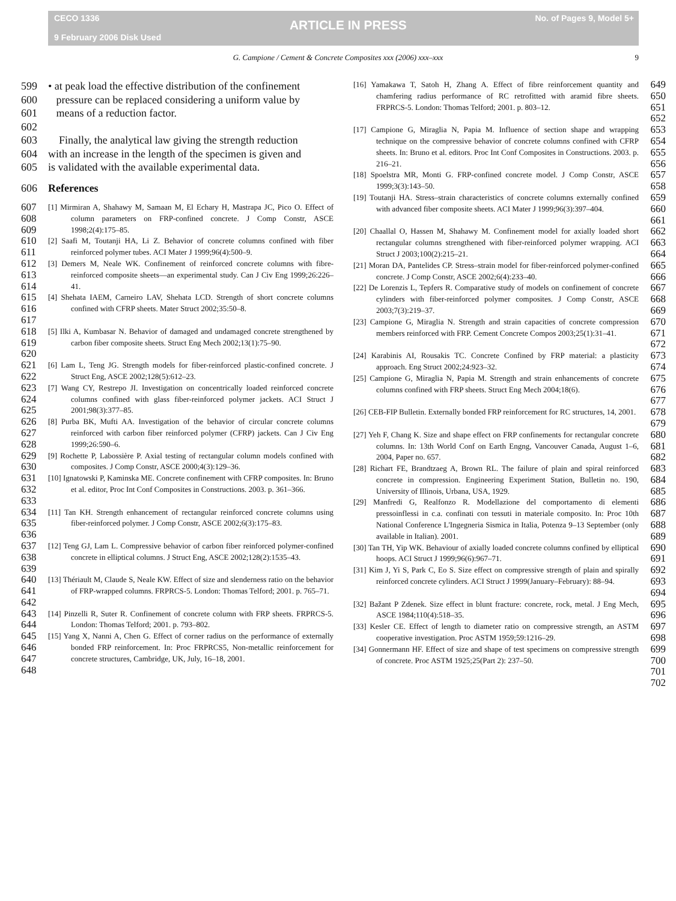CECO 1336
9 February 2006 Disk Used
ARTICLE IN PRESS
No. of Pages 9, Model 5+
G. Campione / Cement & Concrete Composites xxx (2006) xxx–xxx 9
599 • at peak load the effective distribution of the confinement
600 pressure can be replaced considering a uniform value by
601 means of a reduction factor.
602
603 Finally, the analytical law giving the strength reduction
604 with an increase in the length of the specimen is given and
605 is validated with the available experimental data.
606 References
607
608
609 [1] Mirmiran A, Shahawy M, Samaan M, El Echary H, Mastrapa JC, Pico O. Effect of column parameters on FRP-confined concrete. J Comp Constr, ASCE 1998;2(4):175–85.
610
611 [2] Saafi M, Toutanji HA, Li Z. Behavior of concrete columns confined with fiber reinforced polymer tubes. ACI Mater J 1999;96(4):500–9.
612
613
614 [3] Demers M, Neale WK. Confinement of reinforced concrete columns with fibre-reinforced composite sheets—an experimental study. Can J Civ Eng 1999;26:226–41.
615
616
617 [4] Shehata IAEM, Carneiro LAV, Shehata LCD. Strength of short concrete columns confined with CFRP sheets. Mater Struct 2002;35:50–8.
618
619
620 [5] Ilki A, Kumbasar N. Behavior of damaged and undamaged concrete strengthened by carbon fiber composite sheets. Struct Eng Mech 2002;13(1):75–90.
621
622 [6] Lam L, Teng JG. Strength models for fiber-reinforced plastic-confined concrete. J Struct Eng, ASCE 2002;128(5):612–23.
623
624
625 [7] Wang CY, Restrepo JI. Investigation on concentrically loaded reinforced concrete columns confined with glass fiber-reinforced polymer jackets. ACI Struct J 2001;98(3):377–85.
626
627
628 [8] Purba BK, Mufti AA. Investigation of the behavior of circular concrete columns reinforced with carbon fiber reinforced polymer (CFRP) jackets. Can J Civ Eng 1999;26:590–6.
629
630 [9] Rochette P, Labossière P. Axial testing of rectangular column models confined with composites. J Comp Constr, ASCE 2000;4(3):129–36.
631
632
633 [10] Ignatowski P, Kaminska ME. Concrete confinement with CFRP composites. In: Bruno et al. editor, Proc Int Conf Composites in Constructions. 2003. p. 361–366.
634
635
636 [11] Tan KH. Strength enhancement of rectangular reinforced concrete columns using fiber-reinforced polymer. J Comp Constr, ASCE 2002;6(3):175–83.
637
638
639 [12] Teng GJ, Lam L. Compressive behavior of carbon fiber reinforced polymer-confined concrete in elliptical columns. J Struct Eng, ASCE 2002;128(2):1535–43.
640
641
642 [13] Thériault M, Claude S, Neale KW. Effect of size and slenderness ratio on the behavior of FRP-wrapped columns. FRPRCS-5. London: Thomas Telford; 2001. p. 765–71.
643
644 [14] Pinzelli R, Suter R. Confinement of concrete column with FRP sheets. FRPRCS-5. London: Thomas Telford; 2001. p. 793–802.
645
646
647
648 [15] Yang X, Nanni A, Chen G. Effect of corner radius on the performance of externally bonded FRP reinforcement. In: Proc FRPRCS5, Non-metallic reinforcement for concrete structures, Cambridge, UK, July, 16–18, 2001.
[16] Yamakawa T, Satoh H, Zhang A. Effect of fibre reinforcement quantity and chamfering radius performance of RC retrofitted with aramid fibre sheets. FRPRCS-5. London: Thomas Telford; 2001. p. 803–12. 649
650
651
652
[17] Campione G, Miraglia N, Papia M. Influence of section shape and wrapping technique on the compressive behavior of concrete columns confined with CFRP sheets. In: Bruno et al. editors. Proc Int Conf Composites in Constructions. 2003. p. 216–21. 653
654
655
656
[18] Spoelstra MR, Monti G. FRP-confined concrete model. J Comp Constr, ASCE 1999;3(3):143–50. 657
658
[19] Toutanji HA. Stress–strain characteristics of concrete columns externally confined with advanced fiber composite sheets. ACI Mater J 1999;96(3):397–404. 659
660
661
[20] Chaallal O, Hassen M, Shahawy M. Confinement model for axially loaded short rectangular columns strengthened with fiber-reinforced polymer wrapping. ACI Struct J 2003;100(2):215–21. 662
663
664
[21] Moran DA, Pantelides CP. Stress–strain model for fiber-reinforced polymer-confined concrete. J Comp Constr, ASCE 2002;6(4):233–40. 665
666
[22] De Lorenzis L, Tepfers R. Comparative study of models on confinement of concrete cylinders with fiber-reinforced polymer composites. J Comp Constr, ASCE 2003;7(3):219–37. 667
668
669
[23] Campione G, Miraglia N. Strength and strain capacities of concrete compression members reinforced with FRP. Cement Concrete Compos 2003;25(1):31–41. 670
671
672
[24] Karabinis AI, Rousakis TC. Concrete Confined by FRP material: a plasticity approach. Eng Struct 2002;24:923–32. 673
674
[25] Campione G, Miraglia N, Papia M. Strength and strain enhancements of concrete columns confined with FRP sheets. Struct Eng Mech 2004;18(6). 675
676
677
[26] CEB-FIP Bulletin. Externally bonded FRP reinforcement for RC structures, 14, 2001. 678
679
[27] Yeh F, Chang K. Size and shape effect on FRP confinements for rectangular concrete columns. In: 13th World Conf on Earth Engng, Vancouver Canada, August 1–6, 2004, Paper no. 657. 680
681
682
[28] Richart FE, Brandtzaeg A, Brown RL. The failure of plain and spiral reinforced concrete in compression. Engineering Experiment Station, Bulletin no. 190, University of Illinois, Urbana, USA, 1929. 683
684
685
[29] Manfredi G, Realfonzo R. Modellazione del comportamento di elementi pressoinflessi in c.a. confinati con tessuti in materiale composito. In: Proc 10th National Conference L'Ingegneria Sismica in Italia, Potenza 9–13 September (only available in Italian). 2001. 686
687
688
689
[30] Tan TH, Yip WK. Behaviour of axially loaded concrete columns confined by elliptical hoops. ACI Struct J 1999;96(6):967–71. 690
691
[31] Kim J, Yi S, Park C, Eo S. Size effect on compressive strength of plain and spirally reinforced concrete cylinders. ACI Struct J 1999(January–February): 88–94. 692
693
694
[32] Bažant P Zdenek. Size effect in blunt fracture: concrete, rock, metal. J Eng Mech, ASCE 1984;110(4):518–35. 695
696
[33] Kesler CE. Effect of length to diameter ratio on compressive strength, an ASTM cooperative investigation. Proc ASTM 1959;59:1216–29. 697
698
[34] Gonnermann HF. Effect of size and shape of test specimens on compressive strength of concrete. Proc ASTM 1925;25(Part 2): 237–50. 699
700
701
702